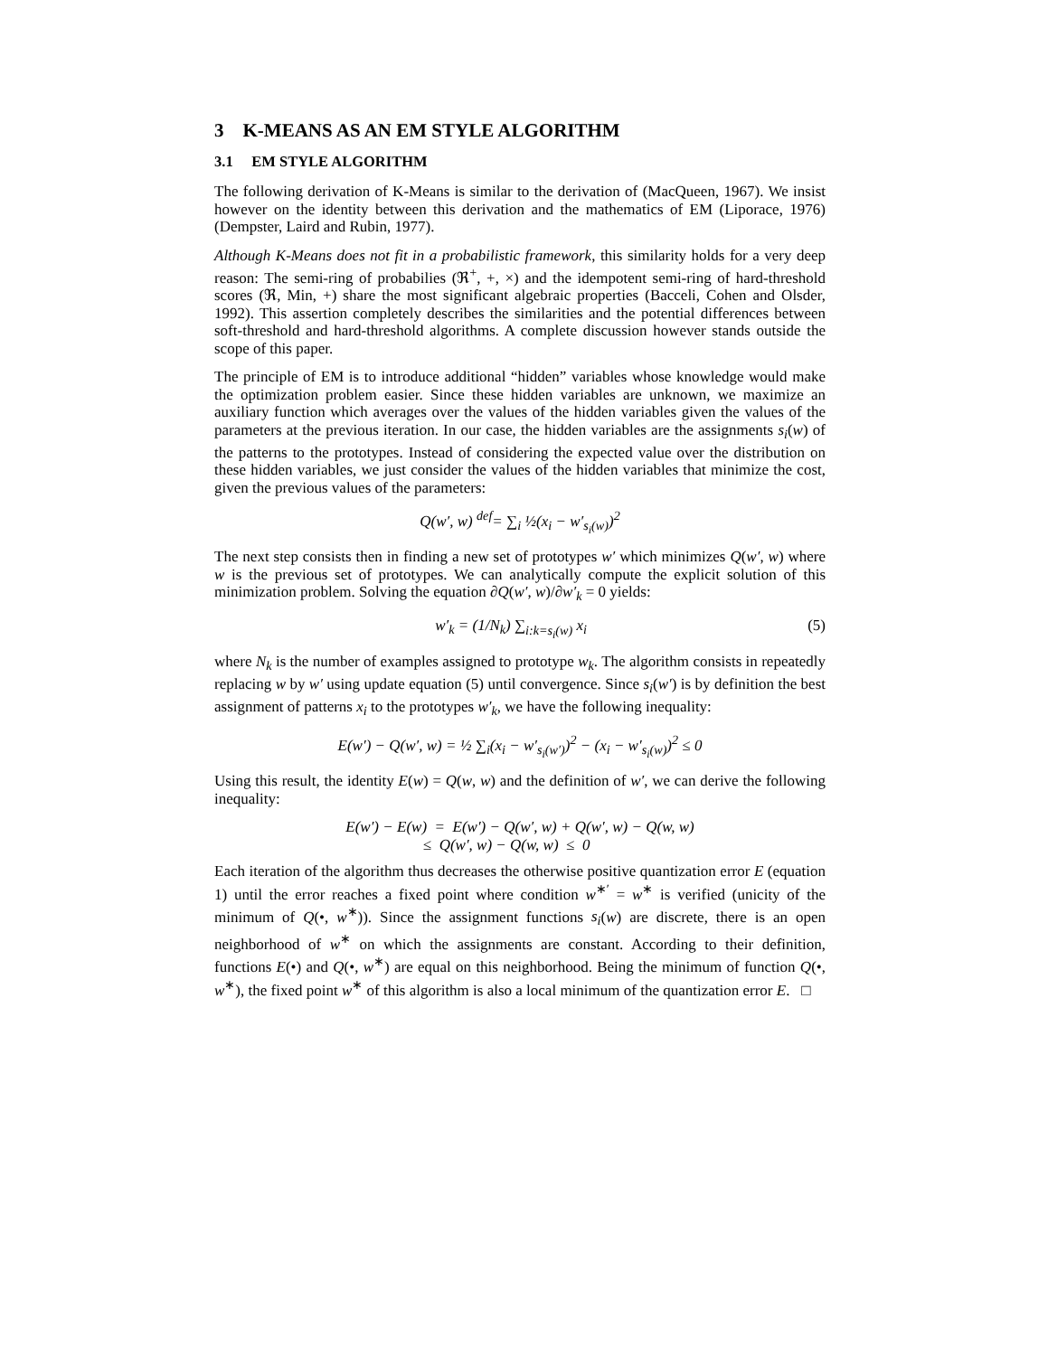3 K-MEANS AS AN EM STYLE ALGORITHM
3.1 EM STYLE ALGORITHM
The following derivation of K-Means is similar to the derivation of (MacQueen, 1967). We insist however on the identity between this derivation and the mathematics of EM (Liporace, 1976) (Dempster, Laird and Rubin, 1977).
Although K-Means does not fit in a probabilistic framework, this similarity holds for a very deep reason: The semi-ring of probabilies (ℜ<sup>+</sup>, +, ×) and the idempotent semi-ring of hard-threshold scores (ℜ, Min, +) share the most significant algebraic properties (Bacceli, Cohen and Olsder, 1992). This assertion completely describes the similarities and the potential differences between soft-threshold and hard-threshold algorithms. A complete discussion however stands outside the scope of this paper.
The principle of EM is to introduce additional “hidden” variables whose knowledge would make the optimization problem easier. Since these hidden variables are unknown, we maximize an auxiliary function which averages over the values of the hidden variables given the values of the parameters at the previous iteration. In our case, the hidden variables are the assignments s<sub>i</sub>(w) of the patterns to the prototypes. Instead of considering the expected value over the distribution on these hidden variables, we just consider the values of the hidden variables that minimize the cost, given the previous values of the parameters:
Q(w′, w) <sup>def</sup>= ∑<sub>i</sub> ½(x<sub>i</sub> − w′<sub>s<sub>i</sub>(w)</sub>)<sup>2</sup>
The next step consists then in finding a new set of prototypes w′ which minimizes Q(w′, w) where w is the previous set of prototypes. We can analytically compute the explicit solution of this minimization problem. Solving the equation ∂Q(w′, w)/∂w′<sub>k</sub> = 0 yields:
w′<sub>k</sub> = (1/N<sub>k</sub>) ∑<sub>i:k=s<sub>i</sub>(w)</sub> x<sub>i</sub> (5)
where N<sub>k</sub> is the number of examples assigned to prototype w<sub>k</sub>. The algorithm consists in repeatedly replacing w by w′ using update equation (5) until convergence. Since s<sub>i</sub>(w′) is by definition the best assignment of patterns x<sub>i</sub> to the prototypes w′<sub>k</sub>, we have the following inequality:
E(w′) − Q(w′, w) = ½ ∑<sub>i</sub>(x<sub>i</sub> − w′<sub>s<sub>i</sub>(w′)</sub>)<sup>2</sup> − (x<sub>i</sub> − w′<sub>s<sub>i</sub>(w)</sub>)<sup>2</sup> ≤ 0
Using this result, the identity E(w) = Q(w, w) and the definition of w′, we can derive the following inequality:
E(w′) − E(w) = E(w′) − Q(w′, w) + Q(w′, w) − Q(w, w)
≤ Q(w′, w) − Q(w, w) ≤ 0
Each iteration of the algorithm thus decreases the otherwise positive quantization error E (equation 1) until the error reaches a fixed point where condition w<sup>∗′</sup> = w<sup>∗</sup> is verified (unicity of the minimum of Q(•, w<sup>∗</sup>)). Since the assignment functions s<sub>i</sub>(w) are discrete, there is an open neighborhood of w<sup>∗</sup> on which the assignments are constant. According to their definition, functions E(•) and Q(•, w<sup>∗</sup>) are equal on this neighborhood. Being the minimum of function Q(•, w<sup>∗</sup>), the fixed point w<sup>∗</sup> of this algorithm is also a local minimum of the quantization error E. □